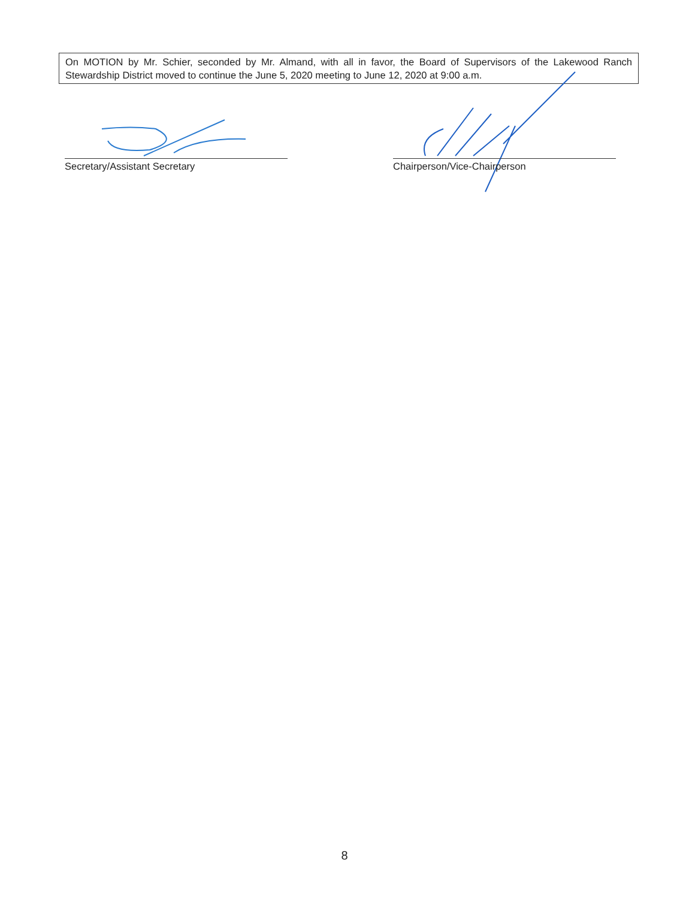On MOTION by Mr. Schier, seconded by Mr. Almand, with all in favor, the Board of Supervisors of the Lakewood Ranch Stewardship District moved to continue the June 5, 2020 meeting to June 12, 2020 at 9:00 a.m.
Secretary/Assistant Secretary Chairperson/Vice-Chairperson
8